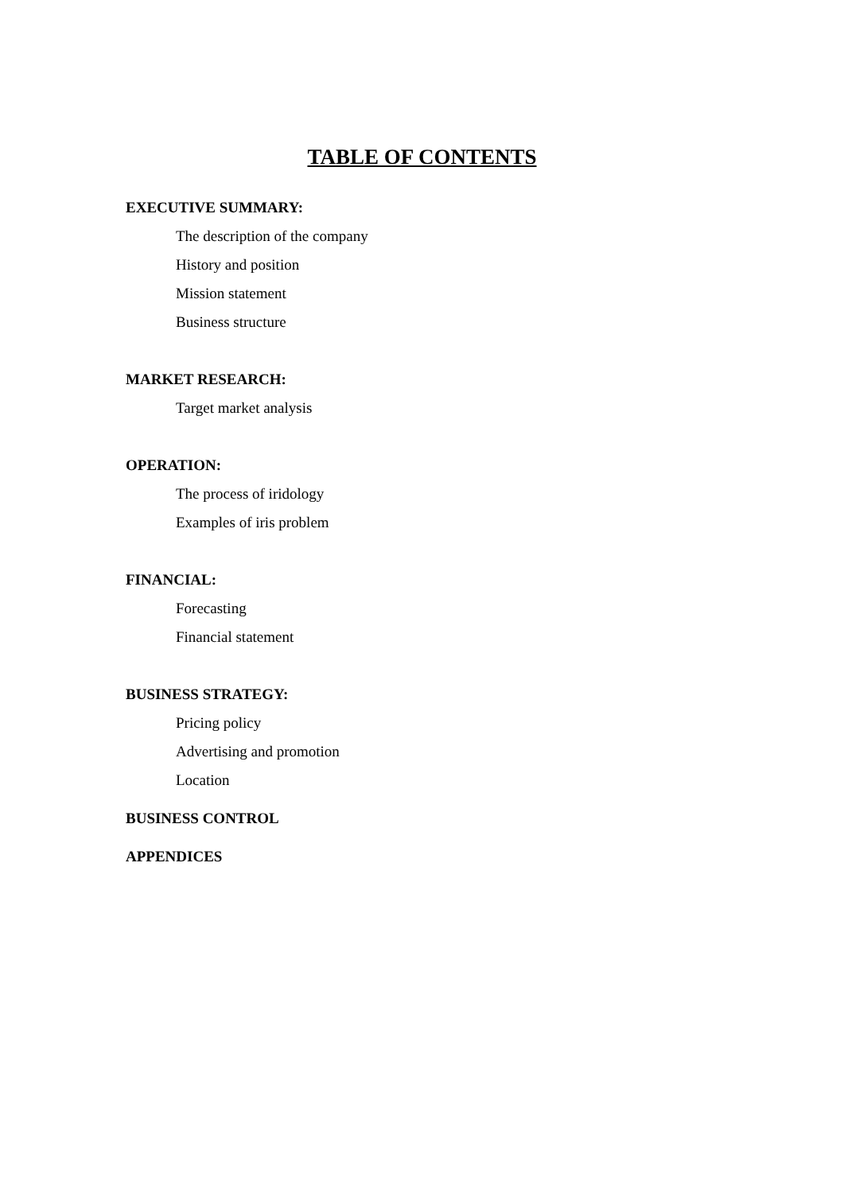TABLE OF CONTENTS
EXECUTIVE SUMMARY:
The description of the company
History and position
Mission statement
Business structure
MARKET RESEARCH:
Target market analysis
OPERATION:
The process of iridology
Examples of iris problem
FINANCIAL:
Forecasting
Financial statement
BUSINESS STRATEGY:
Pricing policy
Advertising and promotion
Location
BUSINESS CONTROL
APPENDICES